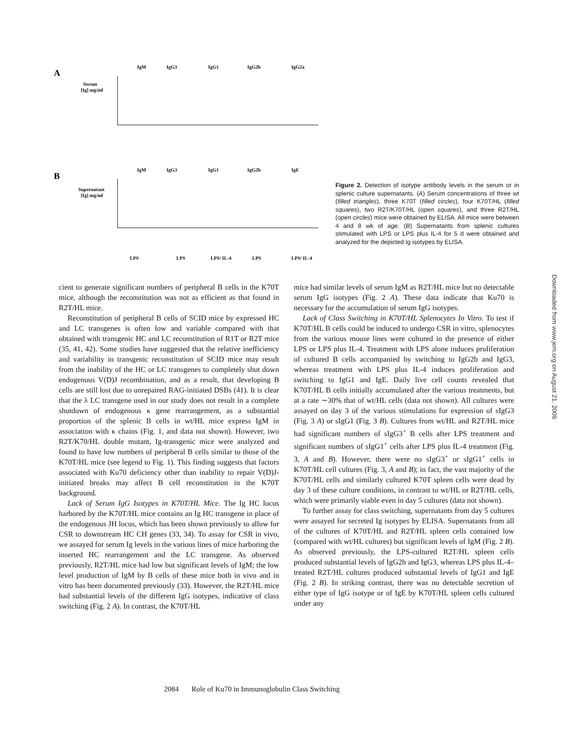A
Serum
[Ig] mg/ml
IgM
IgG3
IgG1
IgG2b
IgG2a
B
Supernatant
[Ig] mg/ml
IgM
IgG3
IgG1
IgG2b
IgE
LPS
LPS
LPS/ IL-4
LPS
LPS/ IL-4
Figure 2. Detection of isotype antibody levels in the serum or in splenic culture supernatants. (A) Serum concentrations of three wt (filled triangles), three K70T (filled circles), four K70T/HL (filled squares), two R2T/K70T/HL (open squares), and three R2T/HL (open circles) mice were obtained by ELISA. All mice were between 4 and 8 wk of age. (B) Supernatants from splenic cultures stimulated with LPS or LPS plus IL-4 for 5 d were obtained and analyzed for the depicted Ig isotypes by ELISA.
cient to generate significant numbers of peripheral B cells in the K70T mice, although the reconstitution was not as efficient as that found in R2T/HL mice.
Reconstitution of peripheral B cells of SCID mice by expressed HC and LC transgenes is often low and variable compared with that obtained with transgenic HC and LC reconstitution of R1T or R2T mice (35, 41, 42). Some studies have suggested that the relative inefficiency and variability in transgenic reconstitution of SCID mice may result from the inability of the HC or LC transgenes to completely shut down endogenous V(D)J recombination, and as a result, that developing B cells are still lost due to unrepaired RAG-initiated DSBs (41). It is clear that the λ LC transgene used in our study does not result in a complete shutdown of endogenous κ gene rearrangement, as a substantial proportion of the splenic B cells in wt/HL mice express IgM in association with κ chains (Fig. 1, and data not shown). However, two R2T/K70/HL double mutant, Ig-transgenic mice were analyzed and found to have low numbers of peripheral B cells similar to those of the K70T/HL mice (see legend to Fig. 1). This finding suggests that factors associated with Ku70 deficiency other than inability to repair V(D)J-initiated breaks may affect B cell reconstitution in the K70T background.
Lack of Serum IgG Isotypes in K70T/HL Mice. The Ig HC locus harbored by the K70T/HL mice contains an Ig HC transgene in place of the endogenous JH locus, which has been shown previously to allow for CSR to downstream HC CH genes (33, 34). To assay for CSR in vivo, we assayed for serum Ig levels in the various lines of mice harboring the inserted HC rearrangement and the LC transgene. As observed previously, R2T/HL mice had low but significant levels of IgM; the low level production of IgM by B cells of these mice both in vivo and in vitro has been documented previously (33). However, the R2T/HL mice had substantial levels of the different IgG isotypes, indicative of class switching (Fig. 2 A). In contrast, the K70T/HL
mice had similar levels of serum IgM as R2T/HL mice but no detectable serum IgG isotypes (Fig. 2 A). These data indicate that Ku70 is necessary for the accumulation of serum IgG isotypes.
Lack of Class Switching in K70T/HL Splenocytes In Vitro. To test if K70T/HL B cells could be induced to undergo CSR in vitro, splenocytes from the various mouse lines were cultured in the presence of either LPS or LPS plus IL-4. Treatment with LPS alone induces proliferation of cultured B cells accompanied by switching to IgG2b and IgG3, whereas treatment with LPS plus IL-4 induces proliferation and switching to IgG1 and IgE. Daily live cell counts revealed that K70T/HL B cells initially accumulated after the various treatments, but at a rate ∼30% that of wt/HL cells (data not shown). All cultures were assayed on day 3 of the various stimulations for expression of sIgG3 (Fig. 3 A) or sIgG1 (Fig. 3 B). Cultures from wt/HL and R2T/HL mice had significant numbers of sIgG3<sup>+</sup> B cells after LPS treatment and significant numbers of sIgG1<sup>+</sup> cells after LPS plus IL-4 treatment (Fig. 3, A and B). However, there were no sIgG3<sup>+</sup> or sIgG1<sup>+</sup> cells in K70T/HL cell cultures (Fig. 3, A and B); in fact, the vast majority of the K70T/HL cells and similarly cultured K70T spleen cells were dead by day 3 of these culture conditions, in contrast to wt/HL or R2T/HL cells, which were primarily viable even in day 5 cultures (data not shown).
To further assay for class switching, supernatants from day 5 cultures were assayed for secreted Ig isotypes by ELISA. Supernatants from all of the cultures of K70T/HL and R2T/HL spleen cells contained low (compared with wt/HL cultures) but significant levels of IgM (Fig. 2 B). As observed previously, the LPS-cultured R2T/HL spleen cells produced substantial levels of IgG2b and IgG3, whereas LPS plus IL-4–treated R2T/HL cultures produced substantial levels of IgG1 and IgE (Fig. 2 B). In striking contrast, there was no detectable secretion of either type of IgG isotype or of IgE by K70T/HL spleen cells cultured under any
2084 Role of Ku70 in Immunoglobulin Class Switching
Downloaded from www.jem.org on August 21, 2006